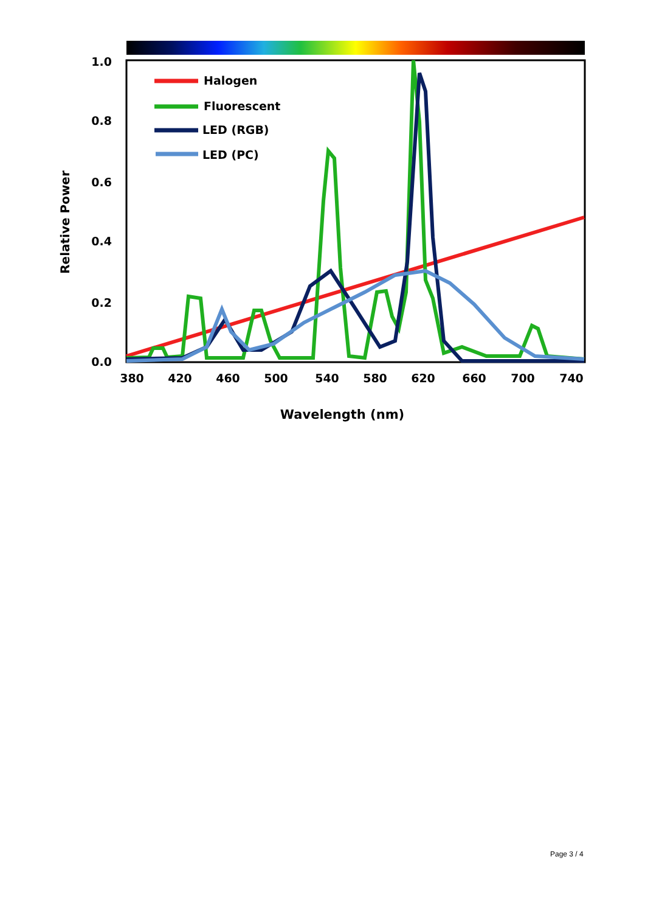1.0
0.8
0.6
0.4
0.2
0.0
380
420
460
500
540
580
620
660
700
740
Wavelength (nm)
Relative Power
Halogen
Fluorescent
LED (RGB)
LED (PC)
Page 3 / 4